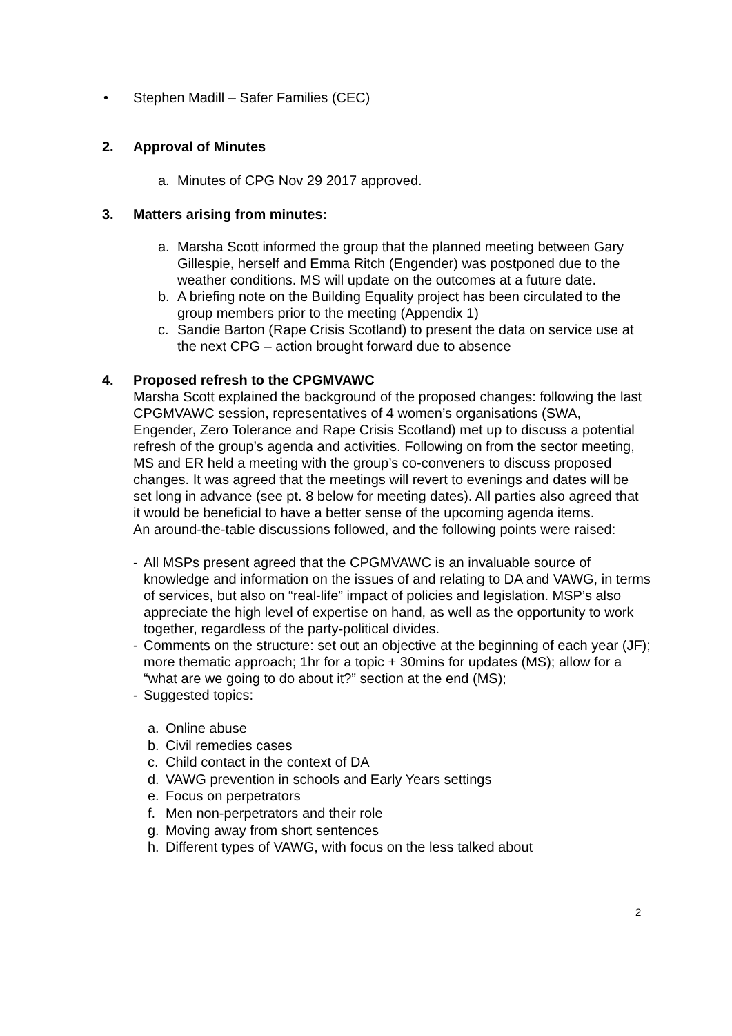• Stephen Madill – Safer Families (CEC)
2. Approval of Minutes
a. Minutes of CPG Nov 29 2017 approved.
3. Matters arising from minutes:
a. Marsha Scott informed the group that the planned meeting between Gary Gillespie, herself and Emma Ritch (Engender) was postponed due to the weather conditions. MS will update on the outcomes at a future date.
b. A briefing note on the Building Equality project has been circulated to the group members prior to the meeting (Appendix 1)
c. Sandie Barton (Rape Crisis Scotland) to present the data on service use at the next CPG – action brought forward due to absence
4. Proposed refresh to the CPGMVAWC
Marsha Scott explained the background of the proposed changes: following the last CPGMVAWC session, representatives of 4 women’s organisations (SWA, Engender, Zero Tolerance and Rape Crisis Scotland) met up to discuss a potential refresh of the group’s agenda and activities. Following on from the sector meeting, MS and ER held a meeting with the group’s co-conveners to discuss proposed changes. It was agreed that the meetings will revert to evenings and dates will be set long in advance (see pt. 8 below for meeting dates). All parties also agreed that it would be beneficial to have a better sense of the upcoming agenda items.
An around-the-table discussions followed, and the following points were raised:
- All MSPs present agreed that the CPGMVAWC is an invaluable source of knowledge and information on the issues of and relating to DA and VAWG, in terms of services, but also on “real-life” impact of policies and legislation. MSP’s also appreciate the high level of expertise on hand, as well as the opportunity to work together, regardless of the party-political divides.
- Comments on the structure: set out an objective at the beginning of each year (JF); more thematic approach; 1hr for a topic + 30mins for updates (MS); allow for a “what are we going to do about it?” section at the end (MS);
- Suggested topics:
a. Online abuse
b. Civil remedies cases
c. Child contact in the context of DA
d. VAWG prevention in schools and Early Years settings
e. Focus on perpetrators
f. Men non-perpetrators and their role
g. Moving away from short sentences
h. Different types of VAWG, with focus on the less talked about
2